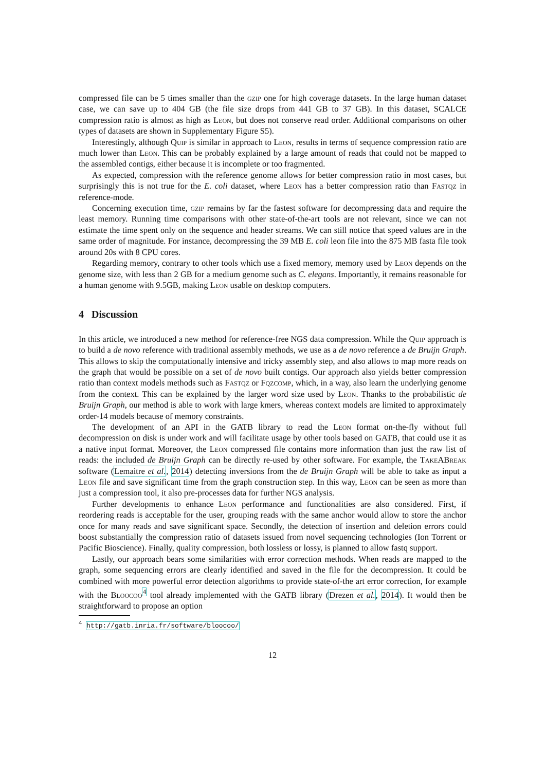compressed file can be 5 times smaller than the gzip one for high coverage datasets. In the large human dataset case, we can save up to 404 GB (the file size drops from 441 GB to 37 GB). In this dataset, SCALCE compression ratio is almost as high as Leon, but does not conserve read order. Additional comparisons on other types of datasets are shown in Supplementary Figure S5).
Interestingly, although Quip is similar in approach to Leon, results in terms of sequence compression ratio are much lower than Leon. This can be probably explained by a large amount of reads that could not be mapped to the assembled contigs, either because it is incomplete or too fragmented.
As expected, compression with the reference genome allows for better compression ratio in most cases, but surprisingly this is not true for the E. coli dataset, where Leon has a better compression ratio than Fastqz in reference-mode.
Concerning execution time, gzip remains by far the fastest software for decompressing data and require the least memory. Running time comparisons with other state-of-the-art tools are not relevant, since we can not estimate the time spent only on the sequence and header streams. We can still notice that speed values are in the same order of magnitude. For instance, decompressing the 39 MB E. coli leon file into the 875 MB fasta file took around 20s with 8 CPU cores.
Regarding memory, contrary to other tools which use a fixed memory, memory used by Leon depends on the genome size, with less than 2 GB for a medium genome such as C. elegans. Importantly, it remains reasonable for a human genome with 9.5GB, making Leon usable on desktop computers.
4 Discussion
In this article, we introduced a new method for reference-free NGS data compression. While the Quip approach is to build a de novo reference with traditional assembly methods, we use as a de novo reference a de Bruijn Graph. This allows to skip the computationally intensive and tricky assembly step, and also allows to map more reads on the graph that would be possible on a set of de novo built contigs. Our approach also yields better compression ratio than context models methods such as Fastqz or Fqzcomp, which, in a way, also learn the underlying genome from the context. This can be explained by the larger word size used by Leon. Thanks to the probabilistic de Bruijn Graph, our method is able to work with large kmers, whereas context models are limited to approximately order-14 models because of memory constraints.
The development of an API in the GATB library to read the Leon format on-the-fly without full decompression on disk is under work and will facilitate usage by other tools based on GATB, that could use it as a native input format. Moreover, the Leon compressed file contains more information than just the raw list of reads: the included de Bruijn Graph can be directly re-used by other software. For example, the TakeABreak software (Lemaitre et al., 2014) detecting inversions from the de Bruijn Graph will be able to take as input a Leon file and save significant time from the graph construction step. In this way, Leon can be seen as more than just a compression tool, it also pre-processes data for further NGS analysis.
Further developments to enhance Leon performance and functionalities are also considered. First, if reordering reads is acceptable for the user, grouping reads with the same anchor would allow to store the anchor once for many reads and save significant space. Secondly, the detection of insertion and deletion errors could boost substantially the compression ratio of datasets issued from novel sequencing technologies (Ion Torrent or Pacific Bioscience). Finally, quality compression, both lossless or lossy, is planned to allow fastq support.
Lastly, our approach bears some similarities with error correction methods. When reads are mapped to the graph, some sequencing errors are clearly identified and saved in the file for the decompression. It could be combined with more powerful error detection algorithms to provide state-of-the art error correction, for example with the Bloocoo<sup>4</sup> tool already implemented with the GATB library (Drezen et al., 2014). It would then be straightforward to propose an option
<sup>4</sup> http://gatb.inria.fr/software/bloocoo/
12